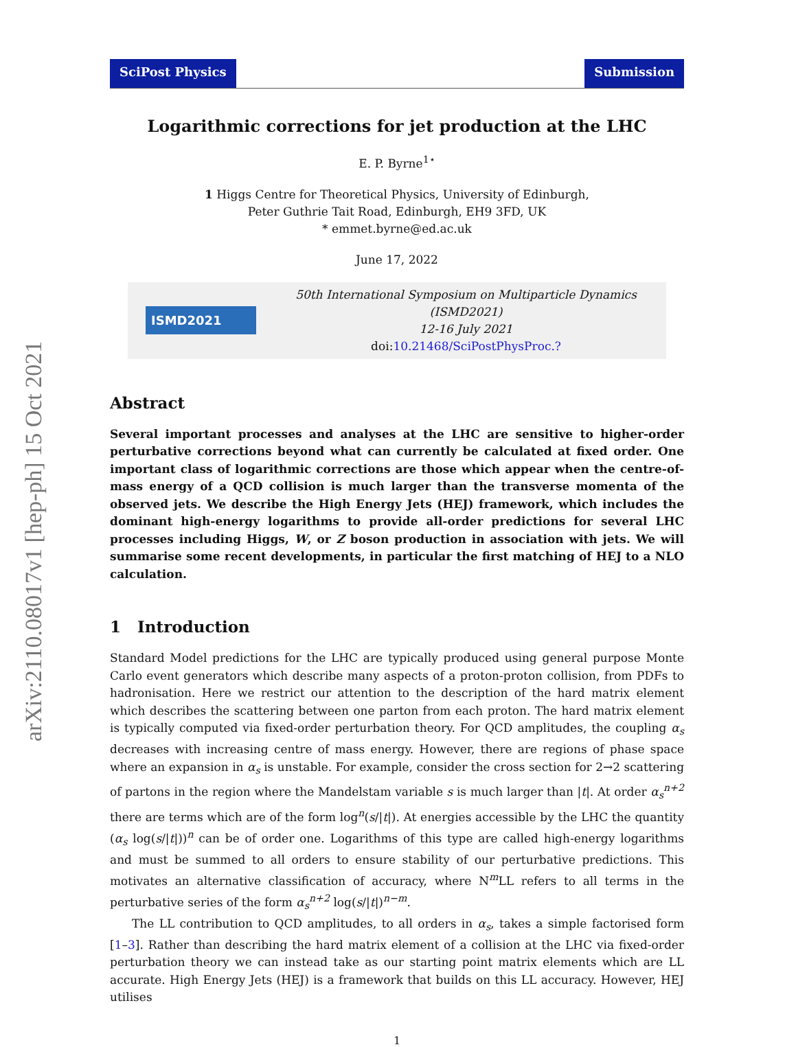arXiv:2110.08017v1 [hep-ph] 15 Oct 2021
SciPost Physics Submission
Logarithmic corrections for jet production at the LHC
E. P. Byrne<sup>1⋆</sup>
1 Higgs Centre for Theoretical Physics, University of Edinburgh,
Peter Guthrie Tait Road, Edinburgh, EH9 3FD, UK
* emmet.byrne@ed.ac.uk
June 17, 2022
ISMD2021
50th International Symposium on Multiparticle Dynamics
(ISMD2021)
12-16 July 2021
doi:10.21468/SciPostPhysProc.?
Abstract
Several important processes and analyses at the LHC are sensitive to higher-order perturbative corrections beyond what can currently be calculated at fixed order. One important class of logarithmic corrections are those which appear when the centre-of-mass energy of a QCD collision is much larger than the transverse momenta of the observed jets. We describe the High Energy Jets (HEJ) framework, which includes the dominant high-energy logarithms to provide all-order predictions for several LHC processes including Higgs, W, or Z boson production in association with jets. We will summarise some recent developments, in particular the first matching of HEJ to a NLO calculation.
1 Introduction
Standard Model predictions for the LHC are typically produced using general purpose Monte Carlo event generators which describe many aspects of a proton-proton collision, from PDFs to hadronisation. Here we restrict our attention to the description of the hard matrix element which describes the scattering between one parton from each proton. The hard matrix element is typically computed via fixed-order perturbation theory. For QCD amplitudes, the coupling α<sub>s</sub> decreases with increasing centre of mass energy. However, there are regions of phase space where an expansion in α<sub>s</sub> is unstable. For example, consider the cross section for 2→2 scattering of partons in the region where the Mandelstam variable s is much larger than |t|. At order α<sub>s</sub><sup>n+2</sup> there are terms which are of the form log<sup>n</sup>(s/|t|). At energies accessible by the LHC the quantity (α<sub>s</sub> log(s/|t|))<sup>n</sup> can be of order one. Logarithms of this type are called high-energy logarithms and must be summed to all orders to ensure stability of our perturbative predictions. This motivates an alternative classification of accuracy, where N<sup>m</sup>LL refers to all terms in the perturbative series of the form α<sub>s</sub><sup>n+2</sup> log(s/|t|)<sup>n−m</sup>.
The LL contribution to QCD amplitudes, to all orders in α<sub>s</sub>, takes a simple factorised form [1–3]. Rather than describing the hard matrix element of a collision at the LHC via fixed-order perturbation theory we can instead take as our starting point matrix elements which are LL accurate. High Energy Jets (HEJ) is a framework that builds on this LL accuracy. However, HEJ utilises
1